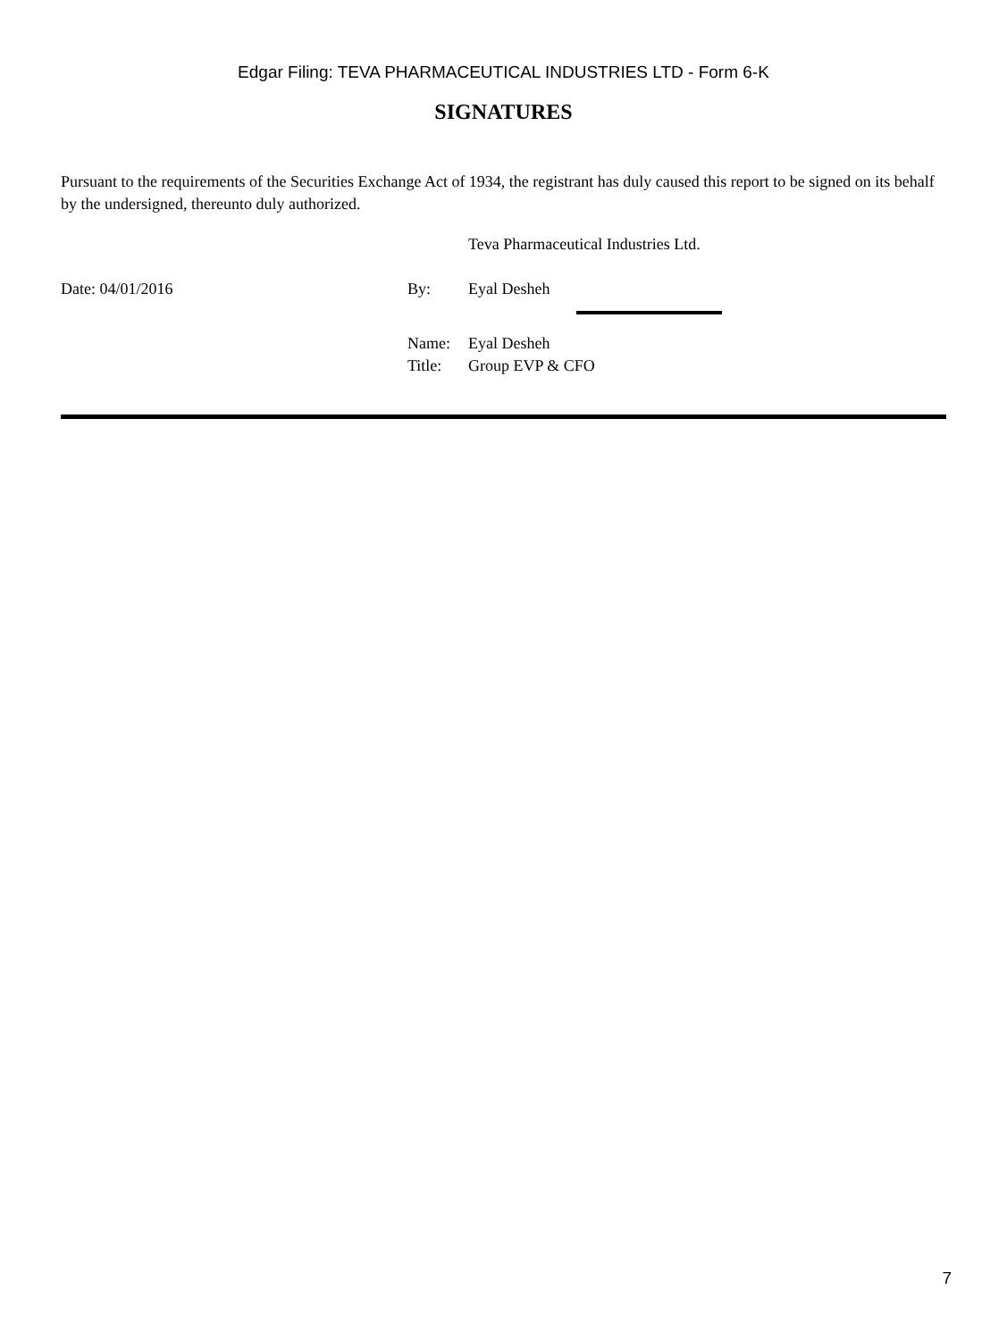Edgar Filing: TEVA PHARMACEUTICAL INDUSTRIES LTD - Form 6-K
SIGNATURES
Pursuant to the requirements of the Securities Exchange Act of 1934, the registrant has duly caused this report to be signed on its behalf by the undersigned, thereunto duly authorized.
| | | Teva Pharmaceutical Industries Ltd. |
| Date: 04/01/2016 | By: | Eyal Desheh |
| | Name: | Eyal Desheh |
| | Title: | Group EVP & CFO |
7